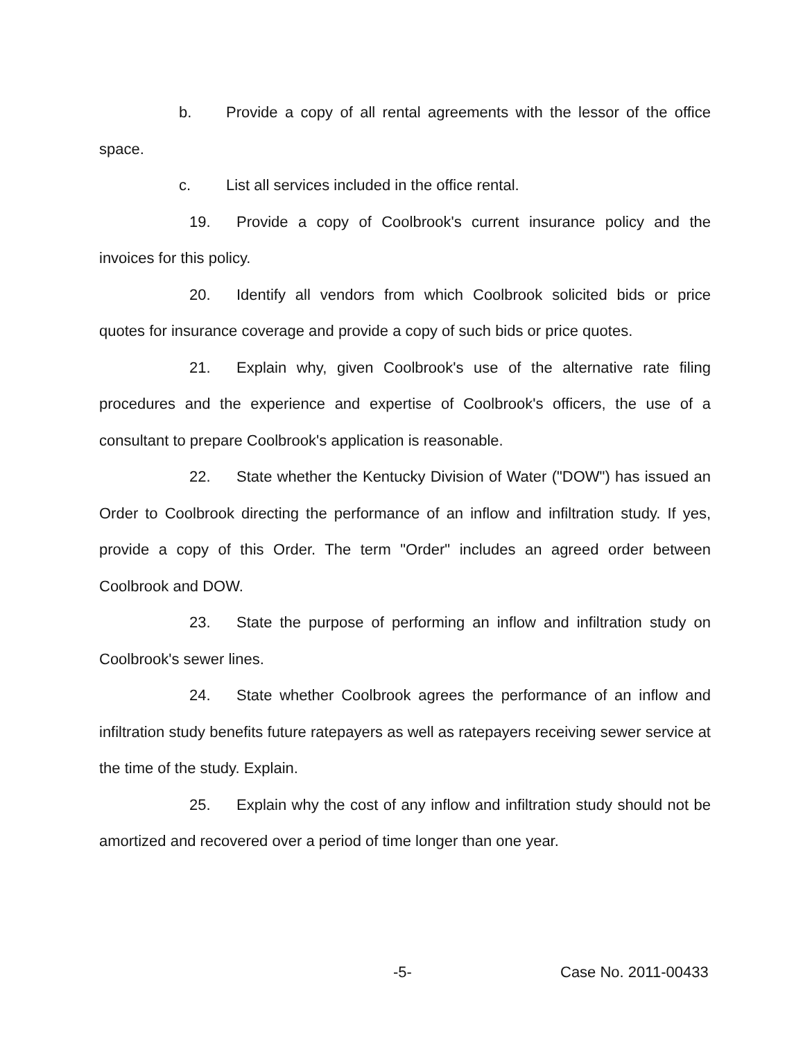b. Provide a copy of all rental agreements with the lessor of the office space.
c. List all services included in the office rental.
19. Provide a copy of Coolbrook's current insurance policy and the invoices for this policy.
20. Identify all vendors from which Coolbrook solicited bids or price quotes for insurance coverage and provide a copy of such bids or price quotes.
21. Explain why, given Coolbrook's use of the alternative rate filing procedures and the experience and expertise of Coolbrook's officers, the use of a consultant to prepare Coolbrook's application is reasonable.
22. State whether the Kentucky Division of Water ("DOW") has issued an Order to Coolbrook directing the performance of an inflow and infiltration study. If yes, provide a copy of this Order. The term "Order" includes an agreed order between Coolbrook and DOW.
23. State the purpose of performing an inflow and infiltration study on Coolbrook's sewer lines.
24. State whether Coolbrook agrees the performance of an inflow and infiltration study benefits future ratepayers as well as ratepayers receiving sewer service at the time of the study. Explain.
25. Explain why the cost of any inflow and infiltration study should not be amortized and recovered over a period of time longer than one year.
-5- Case No. 2011-00433